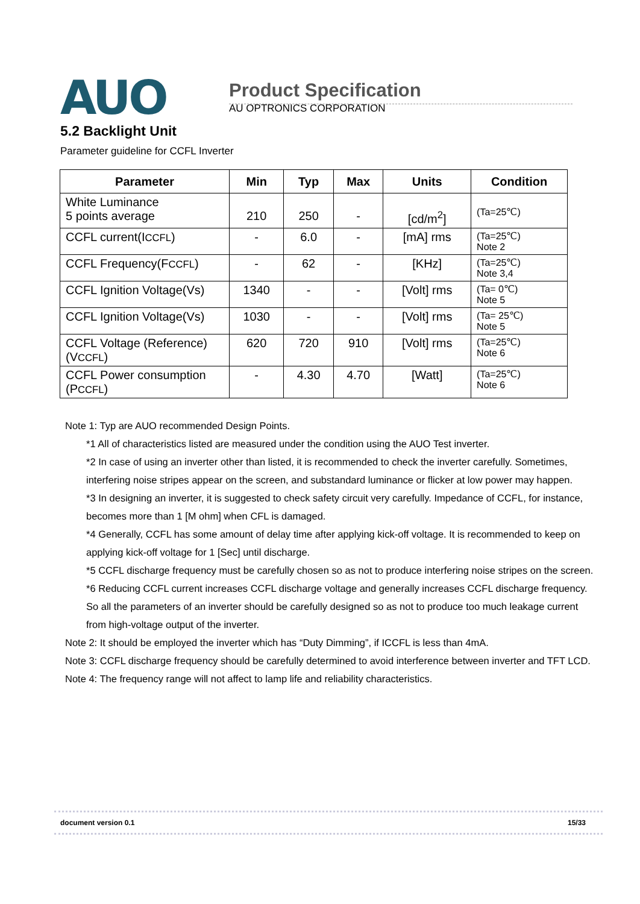AUO
Product Specification
AU OPTRONICS CORPORATION
5.2 Backlight Unit
Parameter guideline for CCFL Inverter
| Parameter | Min | Typ | Max | Units | Condition |
| --- | --- | --- | --- | --- | --- |
| White Luminance 5 points average | 210 | 250 | - | [cd/m<sup>2</sup>] | (Ta=25℃) |
| CCFL current(I CCFL ) | - | 6.0 | - | [mA] rms | (Ta=25℃) Note 2 |
| CCFL Frequency(F CCFL ) | - | 62 | - | [KHz] | (Ta=25℃) Note 3,4 |
| CCFL Ignition Voltage(Vs) | 1340 | - | - | [Volt] rms | (Ta= 0℃) Note 5 |
| CCFL Ignition Voltage(Vs) | 1030 | - | - | [Volt] rms | (Ta= 25℃) Note 5 |
| CCFL Voltage (Reference) (V CCFL ) | 620 | 720 | 910 | [Volt] rms | (Ta=25℃) Note 6 |
| CCFL Power consumption (P CCFL ) | - | 4.30 | 4.70 | [Watt] | (Ta=25℃) Note 6 |
Note 1: Typ are AUO recommended Design Points.
*1 All of characteristics listed are measured under the condition using the AUO Test inverter.
*2 In case of using an inverter other than listed, it is recommended to check the inverter carefully. Sometimes, interfering noise stripes appear on the screen, and substandard luminance or flicker at low power may happen.
*3 In designing an inverter, it is suggested to check safety circuit very carefully. Impedance of CCFL, for instance, becomes more than 1 [M ohm] when CFL is damaged.
*4 Generally, CCFL has some amount of delay time after applying kick-off voltage. It is recommended to keep on applying kick-off voltage for 1 [Sec] until discharge.
*5 CCFL discharge frequency must be carefully chosen so as not to produce interfering noise stripes on the screen.
*6 Reducing CCFL current increases CCFL discharge voltage and generally increases CCFL discharge frequency. So all the parameters of an inverter should be carefully designed so as not to produce too much leakage current from high-voltage output of the inverter.
Note 2: It should be employed the inverter which has “Duty Dimming”, if ICCFL is less than 4mA.
Note 3: CCFL discharge frequency should be carefully determined to avoid interference between inverter and TFT LCD.
Note 4: The frequency range will not affect to lamp life and reliability characteristics.
document version 0.1 15/33